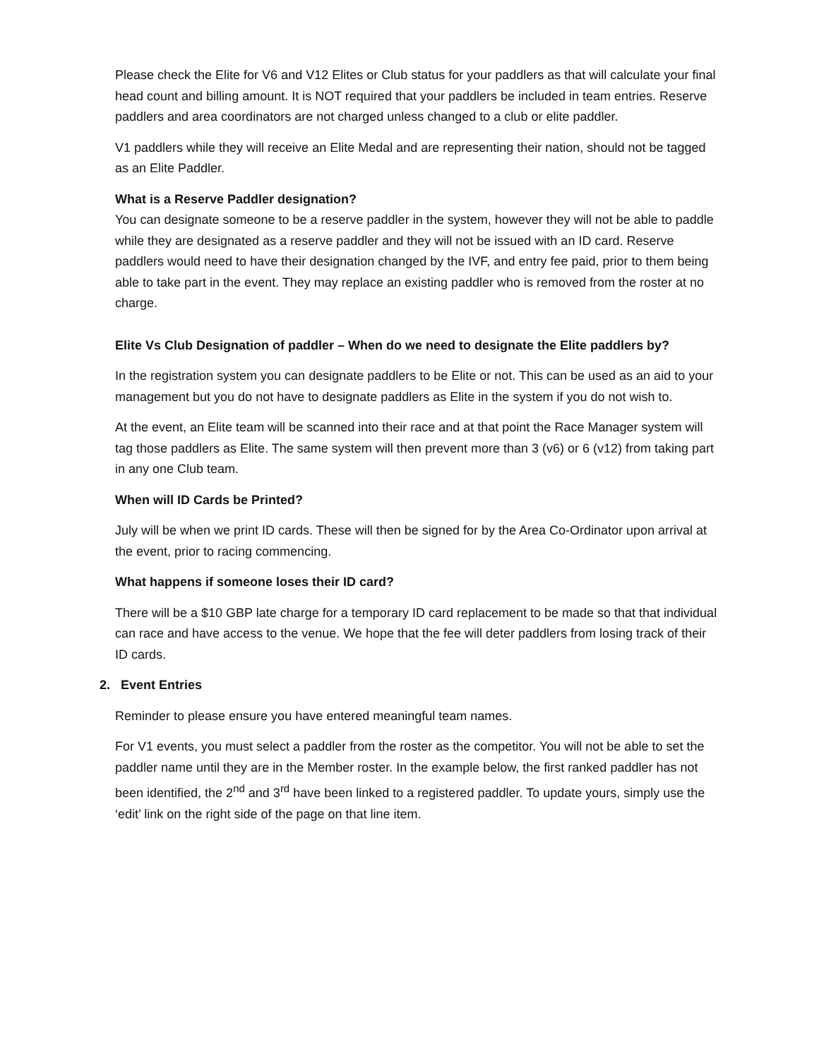Please check the Elite for V6 and V12 Elites or Club status for your paddlers as that will calculate your final head count and billing amount. It is NOT required that your paddlers be included in team entries. Reserve paddlers and area coordinators are not charged unless changed to a club or elite paddler.
V1 paddlers while they will receive an Elite Medal and are representing their nation, should not be tagged as an Elite Paddler.
What is a Reserve Paddler designation?
You can designate someone to be a reserve paddler in the system, however they will not be able to paddle while they are designated as a reserve paddler and they will not be issued with an ID card. Reserve paddlers would need to have their designation changed by the IVF, and entry fee paid, prior to them being able to take part in the event. They may replace an existing paddler who is removed from the roster at no charge.
Elite Vs Club Designation of paddler – When do we need to designate the Elite paddlers by?
In the registration system you can designate paddlers to be Elite or not. This can be used as an aid to your management but you do not have to designate paddlers as Elite in the system if you do not wish to.
At the event, an Elite team will be scanned into their race and at that point the Race Manager system will tag those paddlers as Elite. The same system will then prevent more than 3 (v6) or 6 (v12) from taking part in any one Club team.
When will ID Cards be Printed?
July will be when we print ID cards. These will then be signed for by the Area Co-Ordinator upon arrival at the event, prior to racing commencing.
What happens if someone loses their ID card?
There will be a $10 GBP late charge for a temporary ID card replacement to be made so that that individual can race and have access to the venue. We hope that the fee will deter paddlers from losing track of their ID cards.
2. Event Entries
Reminder to please ensure you have entered meaningful team names.
For V1 events, you must select a paddler from the roster as the competitor. You will not be able to set the paddler name until they are in the Member roster. In the example below, the first ranked paddler has not been identified, the 2<sup>nd</sup> and 3<sup>rd</sup> have been linked to a registered paddler. To update yours, simply use the ‘edit’ link on the right side of the page on that line item.